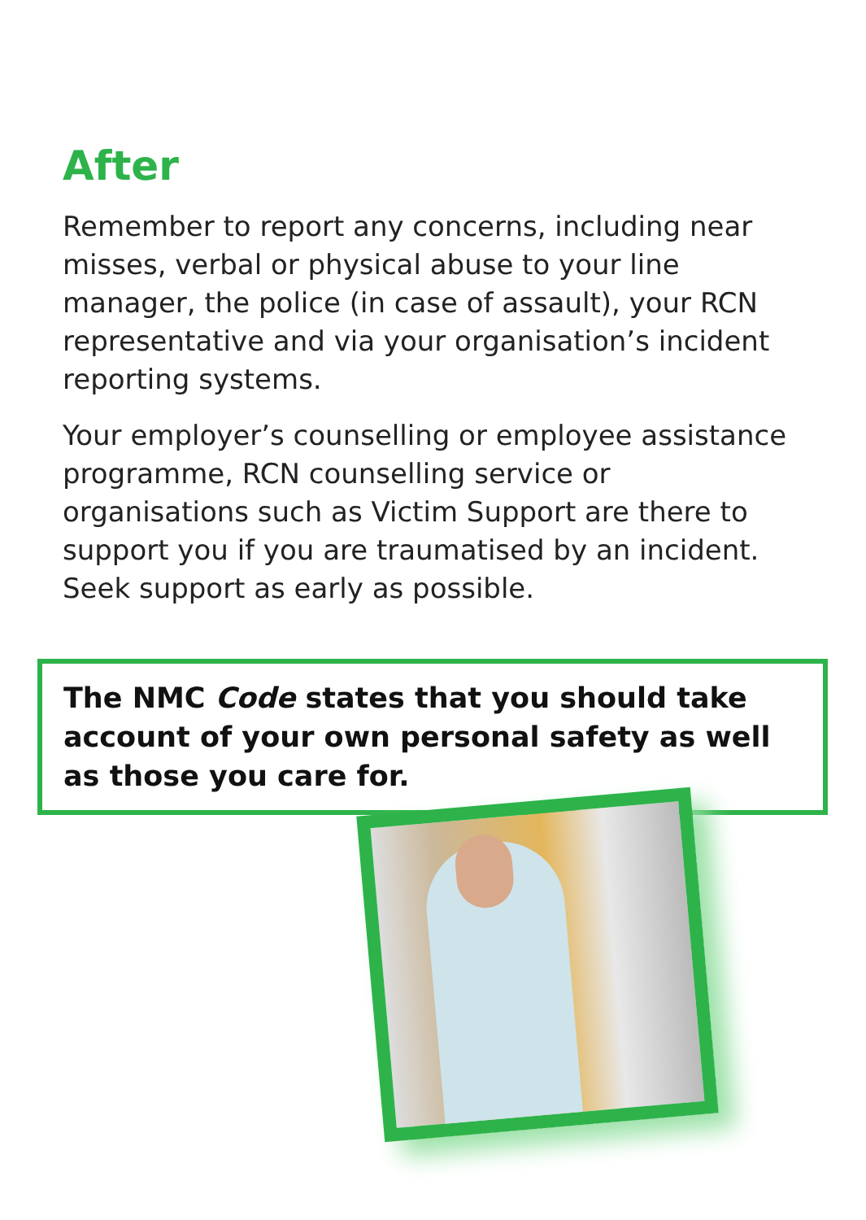After
Remember to report any concerns, including near misses, verbal or physical abuse to your line manager, the police (in case of assault), your RCN representative and via your organisation’s incident reporting systems.
Your employer’s counselling or employee assistance programme, RCN counselling service or organisations such as Victim Support are there to support you if you are traumatised by an incident. Seek support as early as possible.
The NMC Code states that you should take account of your own personal safety as well as those you care for.